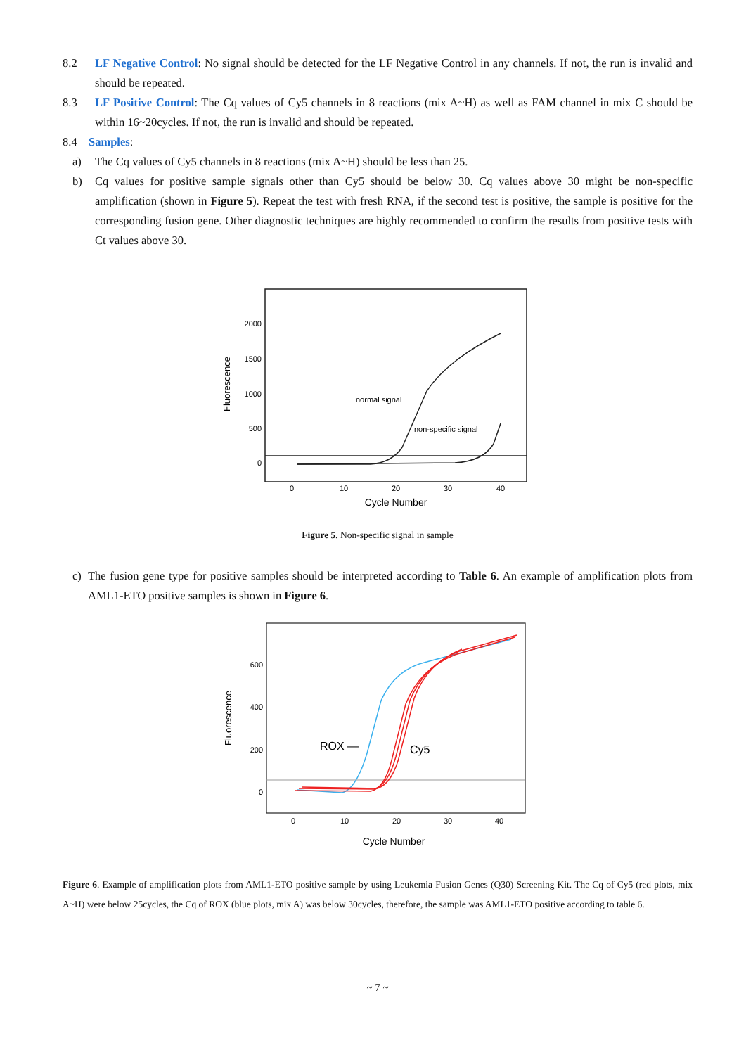8.2 LF Negative Control: No signal should be detected for the LF Negative Control in any channels. If not, the run is invalid and should be repeated.
8.3 LF Positive Control: The Cq values of Cy5 channels in 8 reactions (mix A~H) as well as FAM channel in mix C should be within 16~20cycles. If not, the run is invalid and should be repeated.
8.4 Samples:
a) The Cq values of Cy5 channels in 8 reactions (mix A~H) should be less than 25.
b) Cq values for positive sample signals other than Cy5 should be below 30. Cq values above 30 might be non-specific amplification (shown in Figure 5). Repeat the test with fresh RNA, if the second test is positive, the sample is positive for the corresponding fusion gene. Other diagnostic techniques are highly recommended to confirm the results from positive tests with Ct values above 30.
Fluorescence
2000
1500
1000
500
0
0
10
20
30
40
Cycle Number
normal signal
non-specific signal
Figure 5. Non-specific signal in sample
c) The fusion gene type for positive samples should be interpreted according to Table 6. An example of amplification plots from AML1-ETO positive samples is shown in Figure 6.
Fluorescence
600
400
200
0
0
10
20
30
40
Cycle Number
ROX —
Cy5
Figure 6. Example of amplification plots from AML1-ETO positive sample by using Leukemia Fusion Genes (Q30) Screening Kit. The Cq of Cy5 (red plots, mix A~H) were below 25cycles, the Cq of ROX (blue plots, mix A) was below 30cycles, therefore, the sample was AML1-ETO positive according to table 6.
~ 7 ~